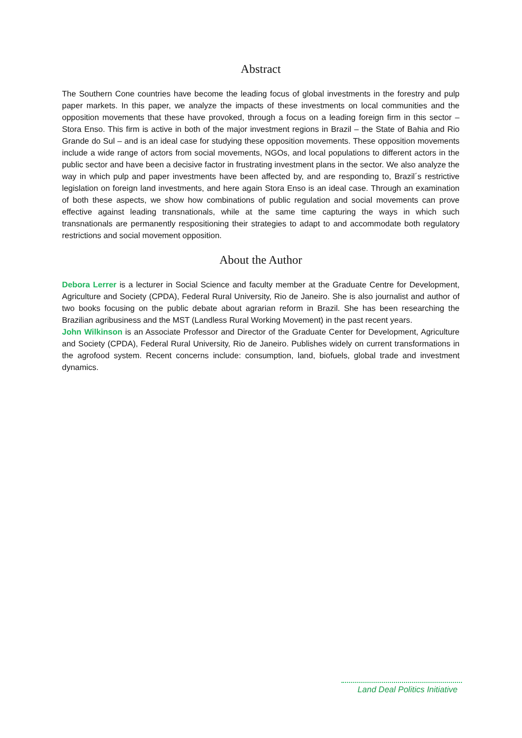Abstract
The Southern Cone countries have become the leading focus of global investments in the forestry and pulp paper markets. In this paper, we analyze the impacts of these investments on local communities and the opposition movements that these have provoked, through a focus on a leading foreign firm in this sector – Stora Enso. This firm is active in both of the major investment regions in Brazil – the State of Bahia and Rio Grande do Sul – and is an ideal case for studying these opposition movements. These opposition movements include a wide range of actors from social movements, NGOs, and local populations to different actors in the public sector and have been a decisive factor in frustrating investment plans in the sector. We also analyze the way in which pulp and paper investments have been affected by, and are responding to, Brazil´s restrictive legislation on foreign land investments, and here again Stora Enso is an ideal case. Through an examination of both these aspects, we show how combinations of public regulation and social movements can prove effective against leading transnationals, while at the same time capturing the ways in which such transnationals are permanently respositioning their strategies to adapt to and accommodate both regulatory restrictions and social movement opposition.
About the Author
Debora Lerrer is a lecturer in Social Science and faculty member at the Graduate Centre for Development, Agriculture and Society (CPDA), Federal Rural University, Rio de Janeiro. She is also journalist and author of two books focusing on the public debate about agrarian reform in Brazil. She has been researching the Brazilian agribusiness and the MST (Landless Rural Working Movement) in the past recent years.
John Wilkinson is an Associate Professor and Director of the Graduate Center for Development, Agriculture and Society (CPDA), Federal Rural University, Rio de Janeiro. Publishes widely on current transformations in the agrofood system. Recent concerns include: consumption, land, biofuels, global trade and investment dynamics.
Land Deal Politics Initiative